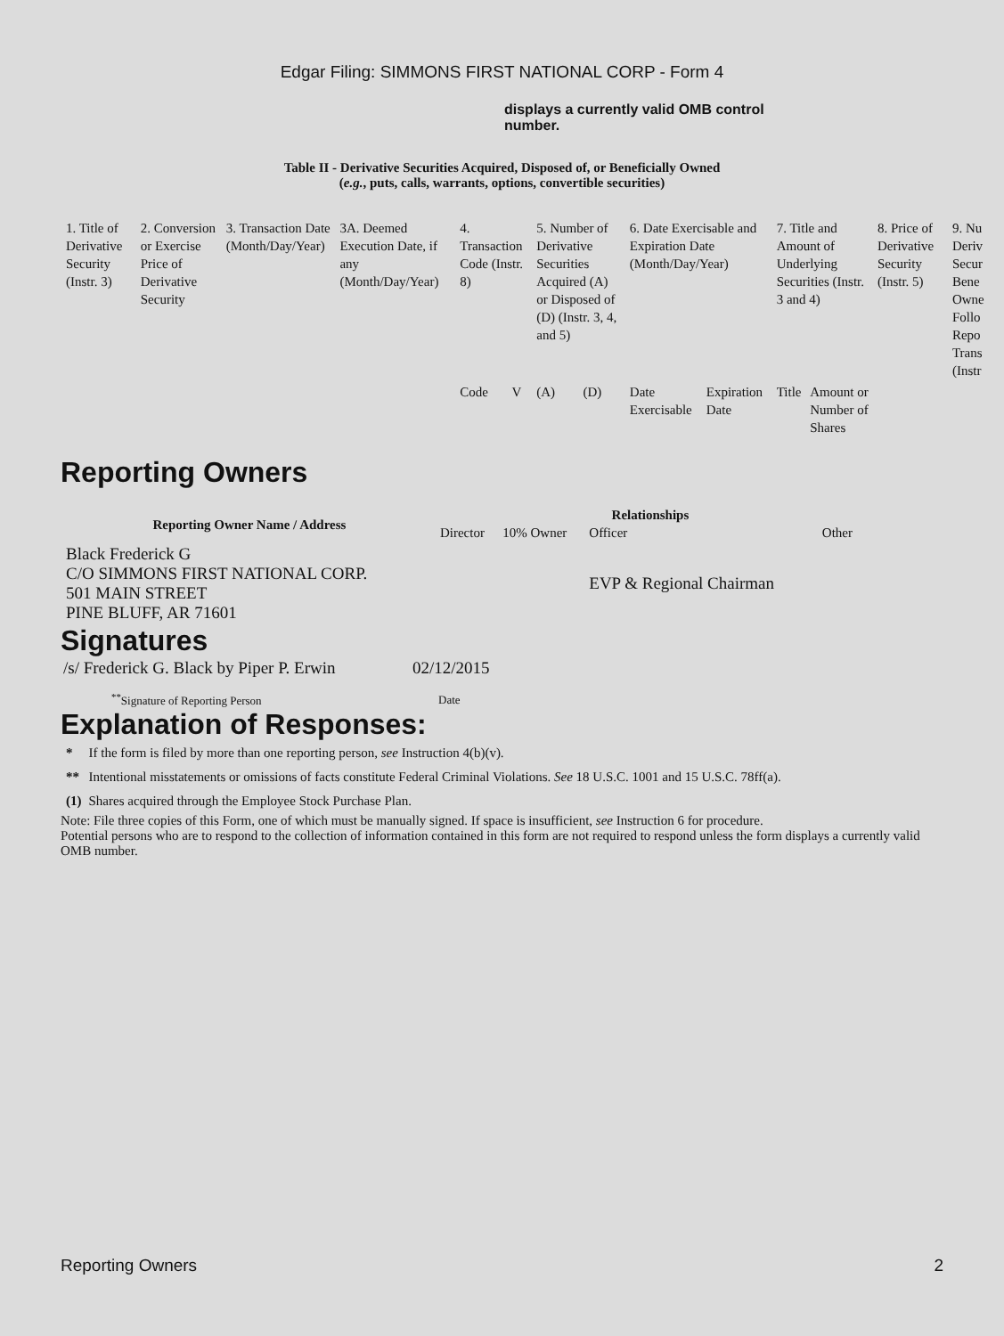Edgar Filing: SIMMONS FIRST NATIONAL CORP - Form 4
displays a currently valid OMB control number.
Table II - Derivative Securities Acquired, Disposed of, or Beneficially Owned
(e.g., puts, calls, warrants, options, convertible securities)
| 1. Title of Derivative Security (Instr. 3) | 2. Conversion or Exercise Price of Derivative Security | 3. Transaction Date (Month/Day/Year) | 3A. Deemed Execution Date, if any (Month/Day/Year) | 4. Transaction Code (Instr. 8) | | 5. Number of Derivative Securities Acquired (A) or Disposed of (D) (Instr. 3, 4, and 5) | | 6. Date Exercisable and Expiration Date (Month/Day/Year) | | 7. Title and Amount of Underlying Securities (Instr. 3 and 4) | | 8. Price of Derivative Security (Instr. 5) | 9. Nu Deriv Secur Bene Owne Follo Repo Trans (Instr |
| | | | | Code | V | (A) | (D) | Date Exercisable | Expiration Date | Title | Amount or Number of Shares | | |
Reporting Owners
| Reporting Owner Name / Address | Relationships | | | |
| --- | --- | --- | --- | --- |
| | Director | 10% Owner | Officer | Other |
| Black Frederick G C/O SIMMONS FIRST NATIONAL CORP. 501 MAIN STREET PINE BLUFF, AR 71601 | | | EVP & Regional Chairman | |
Signatures
| /s/ Frederick G. Black by Piper P. Erwin | 02/12/2015 |
| <sup>**</sup> Signature of Reporting Person | Date |
Explanation of Responses:
| * | If the form is filed by more than one reporting person, see Instruction 4(b)(v). |
| ** | Intentional misstatements or omissions of facts constitute Federal Criminal Violations. See 18 U.S.C. 1001 and 15 U.S.C. 78ff(a). |
| (1) | Shares acquired through the Employee Stock Purchase Plan. |
Note: File three copies of this Form, one of which must be manually signed. If space is insufficient, see Instruction 6 for procedure.
Potential persons who are to respond to the collection of information contained in this form are not required to respond unless the form displays a currently valid OMB number.
Reporting Owners 2